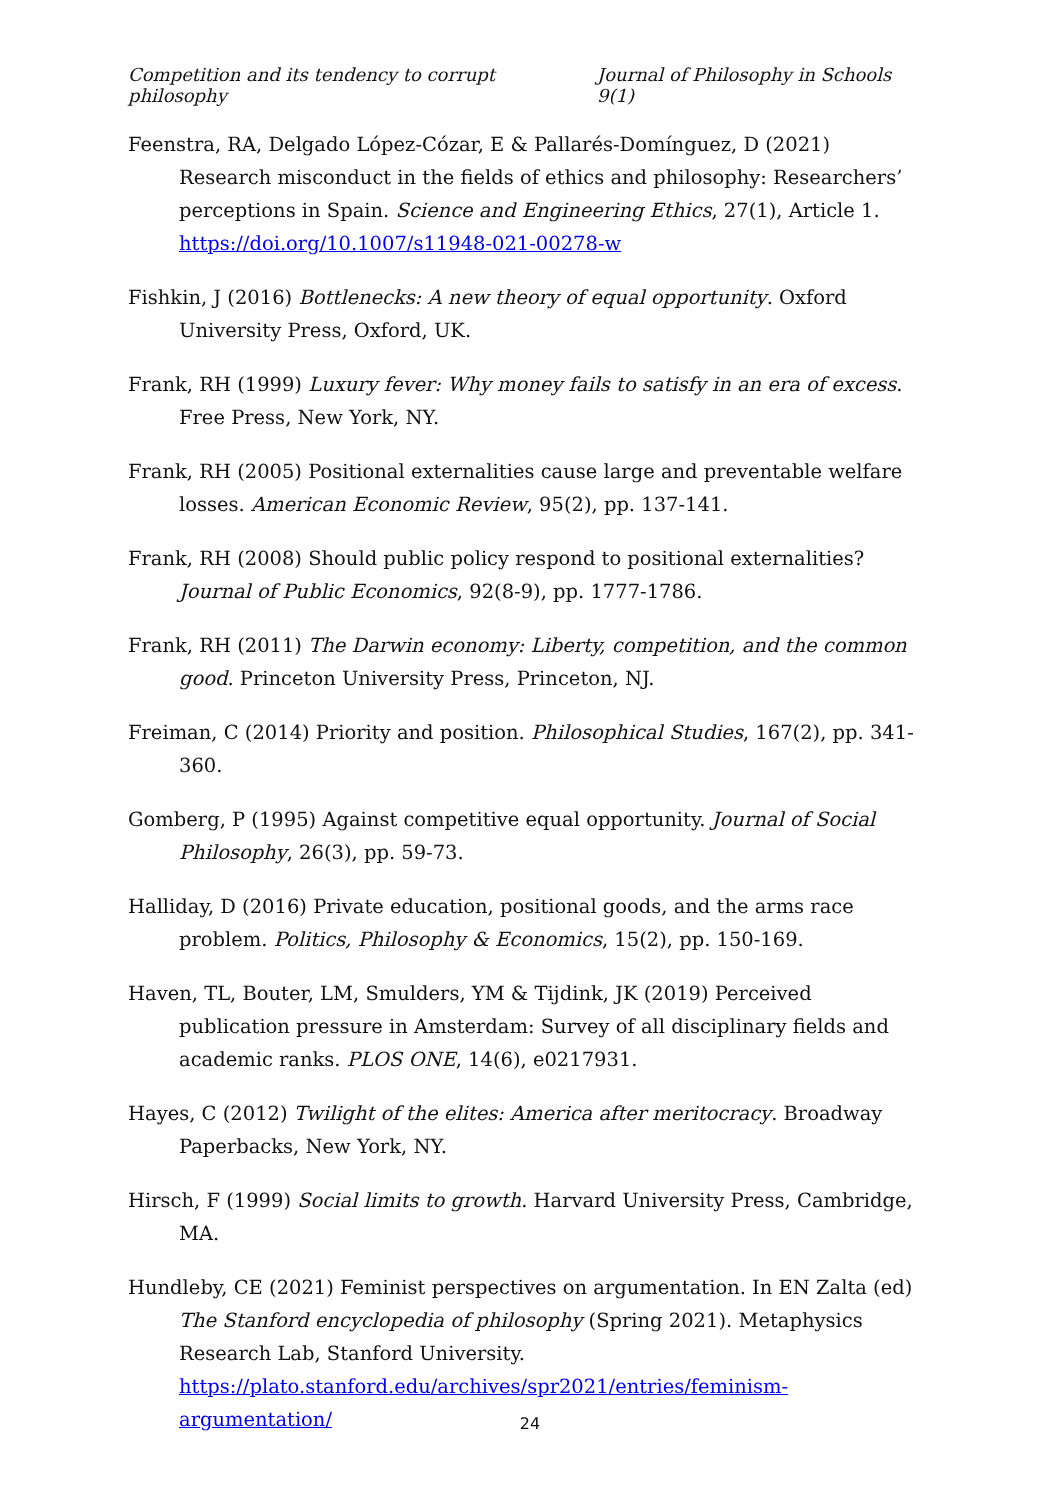Competition and its tendency to corrupt philosophy Journal of Philosophy in Schools 9(1)
Feenstra, RA, Delgado López-Cózar, E & Pallarés-Domínguez, D (2021) Research misconduct in the fields of ethics and philosophy: Researchers’ perceptions in Spain. Science and Engineering Ethics, 27(1), Article 1. https://doi.org/10.1007/s11948-021-00278-w
Fishkin, J (2016) Bottlenecks: A new theory of equal opportunity. Oxford University Press, Oxford, UK.
Frank, RH (1999) Luxury fever: Why money fails to satisfy in an era of excess. Free Press, New York, NY.
Frank, RH (2005) Positional externalities cause large and preventable welfare losses. American Economic Review, 95(2), pp. 137-141.
Frank, RH (2008) Should public policy respond to positional externalities? Journal of Public Economics, 92(8-9), pp. 1777-1786.
Frank, RH (2011) The Darwin economy: Liberty, competition, and the common good. Princeton University Press, Princeton, NJ.
Freiman, C (2014) Priority and position. Philosophical Studies, 167(2), pp. 341-360.
Gomberg, P (1995) Against competitive equal opportunity. Journal of Social Philosophy, 26(3), pp. 59-73.
Halliday, D (2016) Private education, positional goods, and the arms race problem. Politics, Philosophy & Economics, 15(2), pp. 150-169.
Haven, TL, Bouter, LM, Smulders, YM & Tijdink, JK (2019) Perceived publication pressure in Amsterdam: Survey of all disciplinary fields and academic ranks. PLOS ONE, 14(6), e0217931.
Hayes, C (2012) Twilight of the elites: America after meritocracy. Broadway Paperbacks, New York, NY.
Hirsch, F (1999) Social limits to growth. Harvard University Press, Cambridge, MA.
Hundleby, CE (2021) Feminist perspectives on argumentation. In EN Zalta (ed) The Stanford encyclopedia of philosophy (Spring 2021). Metaphysics Research Lab, Stanford University. https://plato.stanford.edu/archives/spr2021/entries/feminism-argumentation/
24